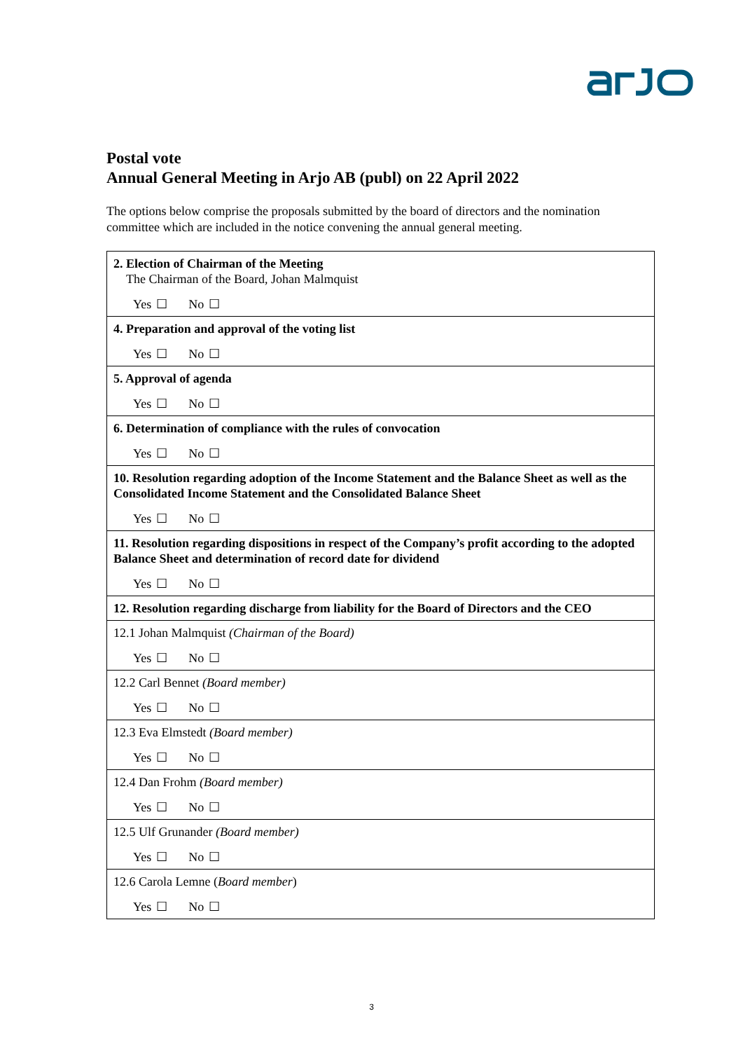Postal vote
Annual General Meeting in Arjo AB (publ) on 22 April 2022
The options below comprise the proposals submitted by the board of directors and the nomination committee which are included in the notice convening the annual general meeting.
| 2. Election of Chairman of the Meeting The Chairman of the Board, Johan Malmquist Yes ☐ No ☐ |
| 4. Preparation and approval of the voting list Yes ☐ No ☐ |
| 5. Approval of agenda Yes ☐ No ☐ |
| 6. Determination of compliance with the rules of convocation Yes ☐ No ☐ |
| 10. Resolution regarding adoption of the Income Statement and the Balance Sheet as well as the Consolidated Income Statement and the Consolidated Balance Sheet Yes ☐ No ☐ |
| 11. Resolution regarding dispositions in respect of the Company’s profit according to the adopted Balance Sheet and determination of record date for dividend Yes ☐ No ☐ |
| 12. Resolution regarding discharge from liability for the Board of Directors and the CEO |
| 12.1 Johan Malmquist (Chairman of the Board) Yes ☐ No ☐ |
| 12.2 Carl Bennet (Board member) Yes ☐ No ☐ |
| 12.3 Eva Elmstedt (Board member) Yes ☐ No ☐ |
| 12.4 Dan Frohm (Board member) Yes ☐ No ☐ |
| 12.5 Ulf Grunander (Board member) Yes ☐ No ☐ |
| 12.6 Carola Lemne ( Board member ) Yes ☐ No ☐ |
3